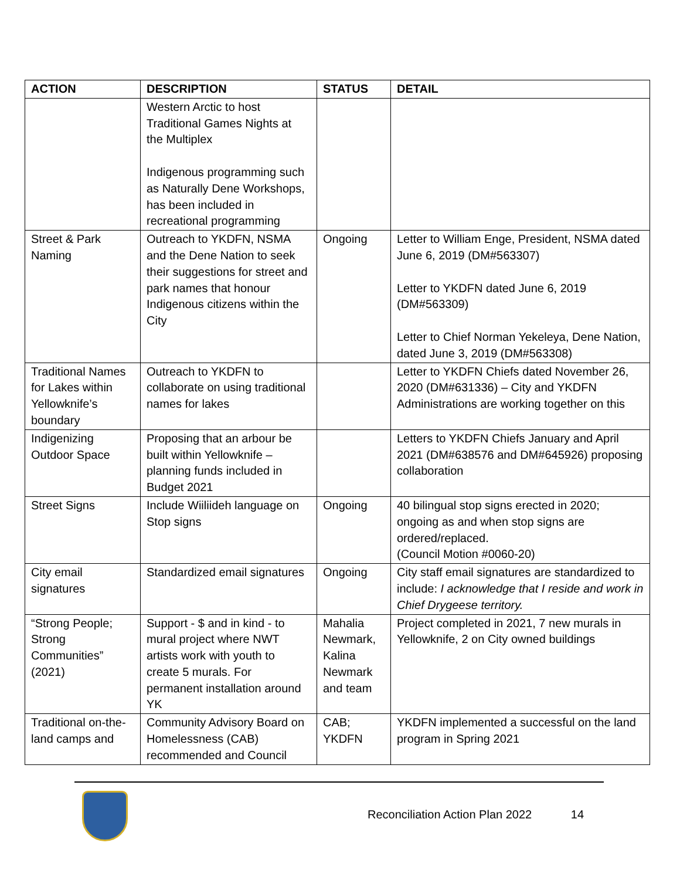| ACTION | DESCRIPTION | STATUS | DETAIL |
| --- | --- | --- | --- |
| | Western Arctic to host Traditional Games Nights at the Multiplex Indigenous programming such as Naturally Dene Workshops, has been included in recreational programming | | |
| Street & Park Naming | Outreach to YKDFN, NSMA and the Dene Nation to seek their suggestions for street and park names that honour Indigenous citizens within the City | Ongoing | Letter to William Enge, President, NSMA dated June 6, 2019 (DM#563307) Letter to YKDFN dated June 6, 2019 (DM#563309) Letter to Chief Norman Yekeleya, Dene Nation, dated June 3, 2019 (DM#563308) |
| Traditional Names for Lakes within Yellowknife’s boundary | Outreach to YKDFN to collaborate on using traditional names for lakes | | Letter to YKDFN Chiefs dated November 26, 2020 (DM#631336) – City and YKDFN Administrations are working together on this |
| Indigenizing Outdoor Space | Proposing that an arbour be built within Yellowknife – planning funds included in Budget 2021 | | Letters to YKDFN Chiefs January and April 2021 (DM#638576 and DM#645926) proposing collaboration |
| Street Signs | Include Wiiliideh language on Stop signs | Ongoing | 40 bilingual stop signs erected in 2020; ongoing as and when stop signs are ordered/replaced. (Council Motion #0060-20) |
| City email signatures | Standardized email signatures | Ongoing | City staff email signatures are standardized to include: I acknowledge that I reside and work in Chief Drygeese territory. |
| “Strong People; Strong Communities” (2021) | Support - $ and in kind - to mural project where NWT artists work with youth to create 5 murals. For permanent installation around YK | Mahalia Newmark, Kalina Newmark and team | Project completed in 2021, 7 new murals in Yellowknife, 2 on City owned buildings |
| Traditional on-the-land camps and | Community Advisory Board on Homelessness (CAB) recommended and Council | CAB; YKDFN | YKDFN implemented a successful on the land program in Spring 2021 |
Reconciliation Action Plan 2022 14